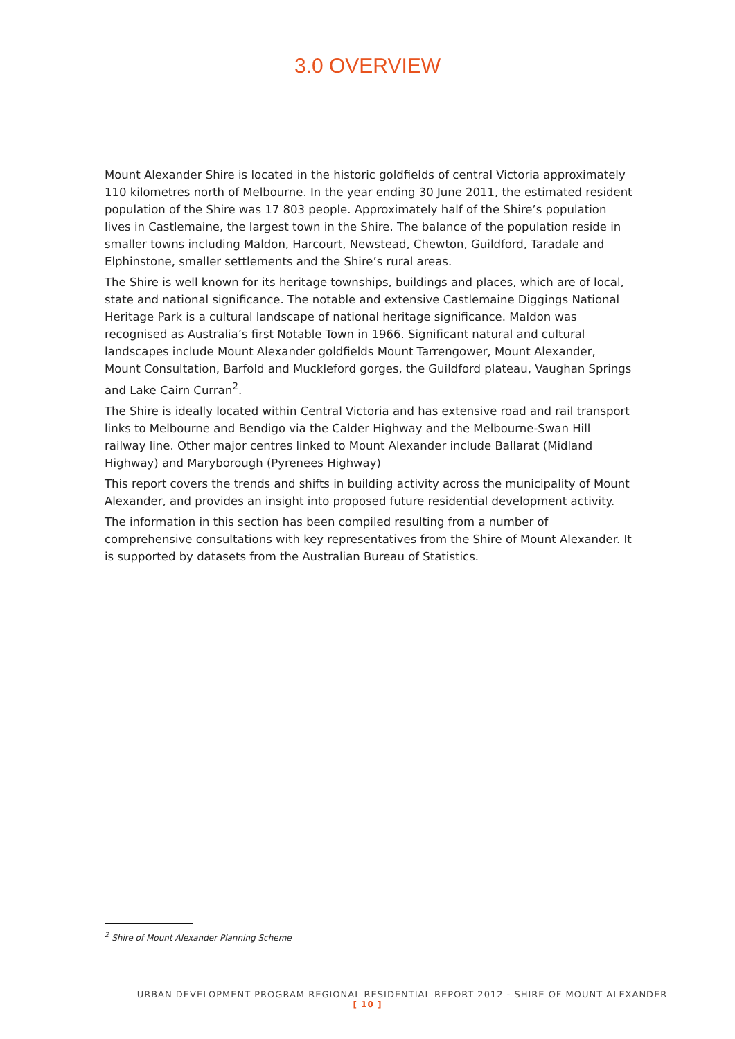3.0 OVERVIEW
Mount Alexander Shire is located in the historic goldfields of central Victoria approximately 110 kilometres north of Melbourne. In the year ending 30 June 2011, the estimated resident population of the Shire was 17 803 people. Approximately half of the Shire’s population lives in Castlemaine, the largest town in the Shire. The balance of the population reside in smaller towns including Maldon, Harcourt, Newstead, Chewton, Guildford, Taradale and Elphinstone, smaller settlements and the Shire’s rural areas.
The Shire is well known for its heritage townships, buildings and places, which are of local, state and national significance. The notable and extensive Castlemaine Diggings National Heritage Park is a cultural landscape of national heritage significance. Maldon was recognised as Australia’s first Notable Town in 1966. Significant natural and cultural landscapes include Mount Alexander goldfields Mount Tarrengower, Mount Alexander, Mount Consultation, Barfold and Muckleford gorges, the Guildford plateau, Vaughan Springs and Lake Cairn Curran<sup>2</sup>.
The Shire is ideally located within Central Victoria and has extensive road and rail transport links to Melbourne and Bendigo via the Calder Highway and the Melbourne-Swan Hill railway line. Other major centres linked to Mount Alexander include Ballarat (Midland Highway) and Maryborough (Pyrenees Highway)
This report covers the trends and shifts in building activity across the municipality of Mount Alexander, and provides an insight into proposed future residential development activity.
The information in this section has been compiled resulting from a number of comprehensive consultations with key representatives from the Shire of Mount Alexander. It is supported by datasets from the Australian Bureau of Statistics.
<sup>2</sup> Shire of Mount Alexander Planning Scheme
URBAN DEVELOPMENT PROGRAM REGIONAL RESIDENTIAL REPORT 2012 - SHIRE OF MOUNT ALEXANDER
[ 10 ]